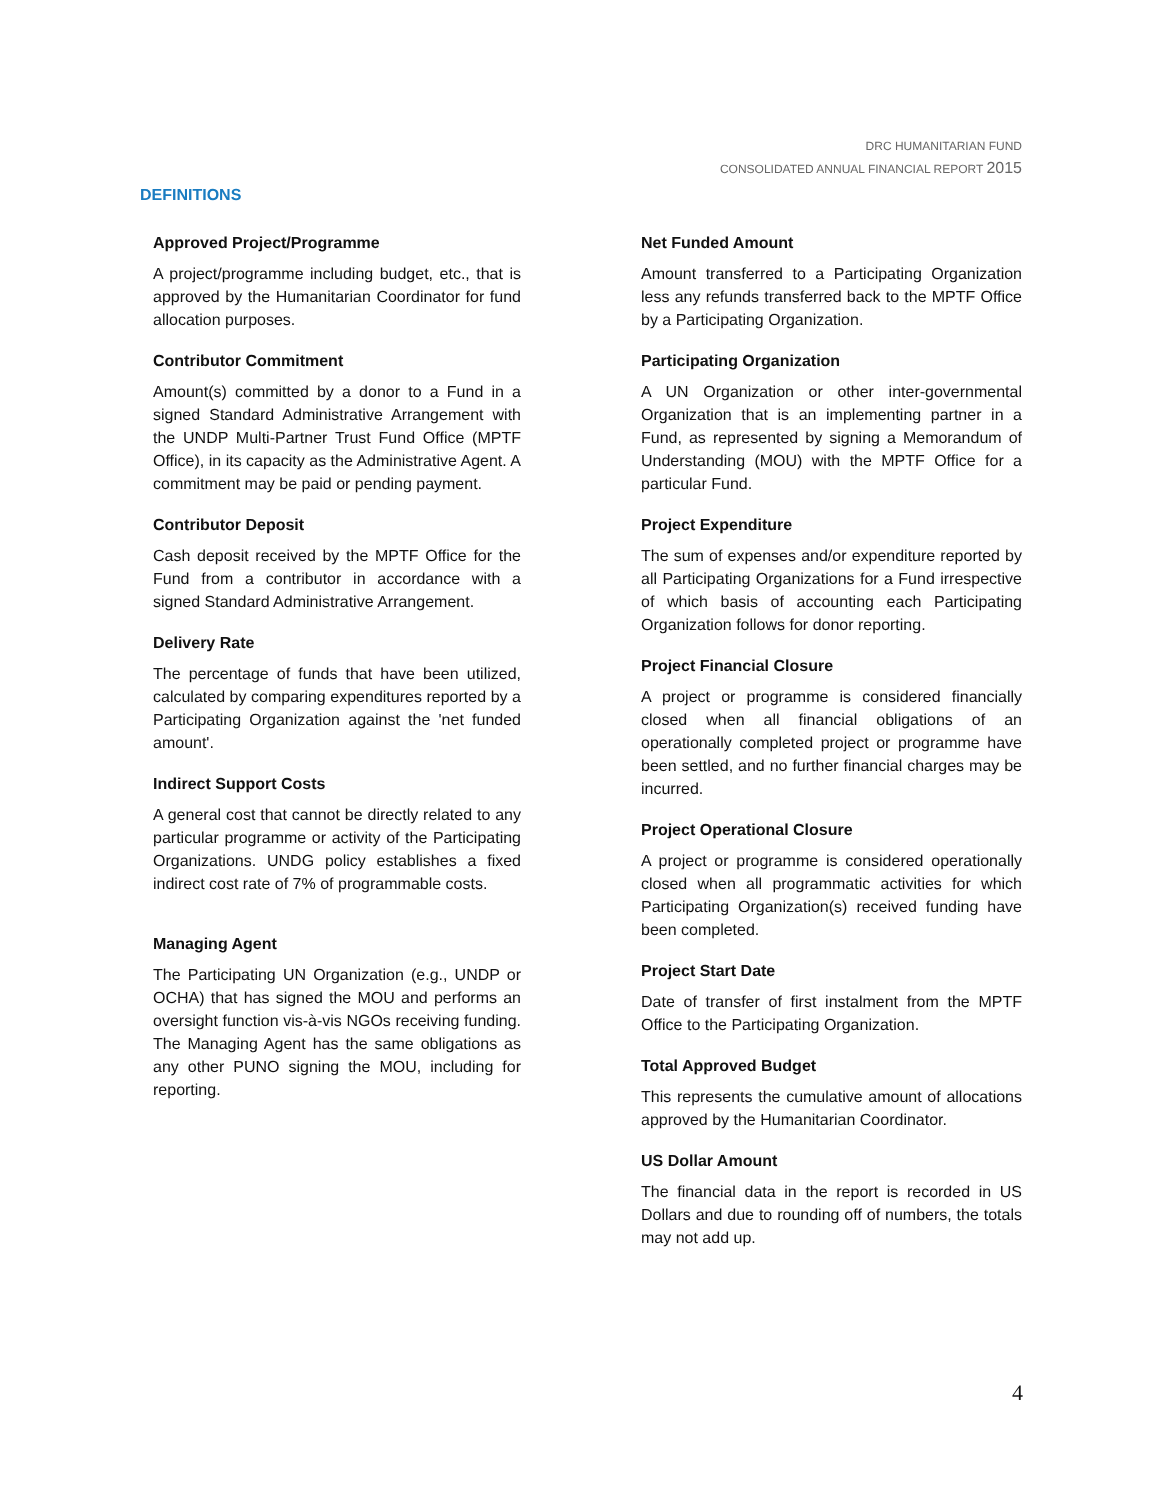DRC HUMANITARIAN FUND
CONSOLIDATED ANNUAL FINANCIAL REPORT 2015
DEFINITIONS
Approved Project/Programme
A project/programme including budget, etc., that is approved by the Humanitarian Coordinator for fund allocation purposes.
Contributor Commitment
Amount(s) committed by a donor to a Fund in a signed Standard Administrative Arrangement with the UNDP Multi-Partner Trust Fund Office (MPTF Office), in its capacity as the Administrative Agent. A commitment may be paid or pending payment.
Contributor Deposit
Cash deposit received by the MPTF Office for the Fund from a contributor in accordance with a signed Standard Administrative Arrangement.
Delivery Rate
The percentage of funds that have been utilized, calculated by comparing expenditures reported by a Participating Organization against the 'net funded amount'.
Indirect Support Costs
A general cost that cannot be directly related to any particular programme or activity of the Participating Organizations. UNDG policy establishes a fixed indirect cost rate of 7% of programmable costs.
Managing Agent
The Participating UN Organization (e.g., UNDP or OCHA) that has signed the MOU and performs an oversight function vis-à-vis NGOs receiving funding. The Managing Agent has the same obligations as any other PUNO signing the MOU, including for reporting.
Net Funded Amount
Amount transferred to a Participating Organization less any refunds transferred back to the MPTF Office by a Participating Organization.
Participating Organization
A UN Organization or other inter-governmental Organization that is an implementing partner in a Fund, as represented by signing a Memorandum of Understanding (MOU) with the MPTF Office for a particular Fund.
Project Expenditure
The sum of expenses and/or expenditure reported by all Participating Organizations for a Fund irrespective of which basis of accounting each Participating Organization follows for donor reporting.
Project Financial Closure
A project or programme is considered financially closed when all financial obligations of an operationally completed project or programme have been settled, and no further financial charges may be incurred.
Project Operational Closure
A project or programme is considered operationally closed when all programmatic activities for which Participating Organization(s) received funding have been completed.
Project Start Date
Date of transfer of first instalment from the MPTF Office to the Participating Organization.
Total Approved Budget
This represents the cumulative amount of allocations approved by the Humanitarian Coordinator.
US Dollar Amount
The financial data in the report is recorded in US Dollars and due to rounding off of numbers, the totals may not add up.
4